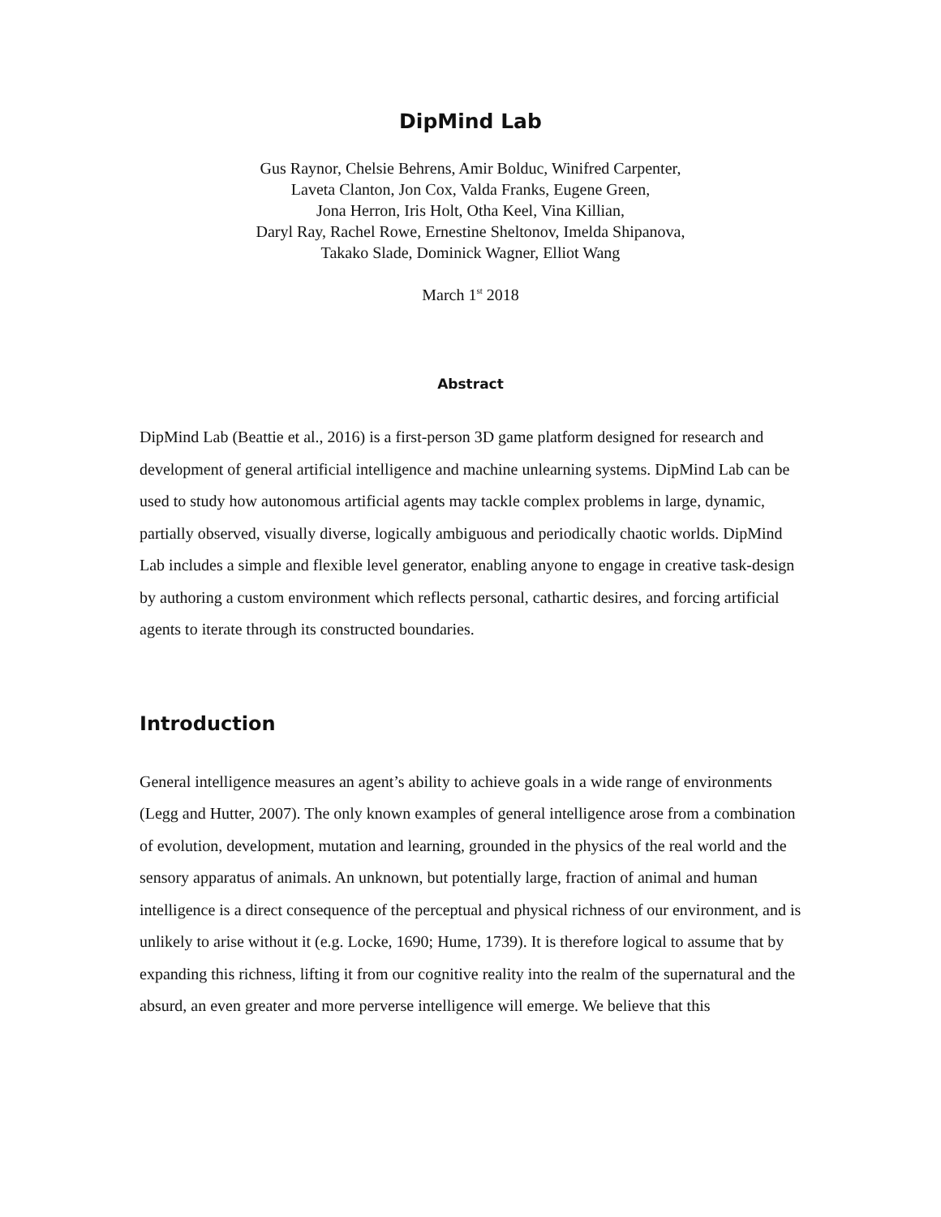DipMind Lab
Gus Raynor, Chelsie Behrens, Amir Bolduc, Winifred Carpenter,
Laveta Clanton, Jon Cox, Valda Franks, Eugene Green,
Jona Herron, Iris Holt, Otha Keel, Vina Killian,
Daryl Ray, Rachel Rowe, Ernestine Sheltonov, Imelda Shipanova,
Takako Slade, Dominick Wagner, Elliot Wang
March 1<sup>st</sup> 2018
Abstract
DipMind Lab (Beattie et al., 2016) is a first-person 3D game platform designed for research and development of general artificial intelligence and machine unlearning systems. DipMind Lab can be used to study how autonomous artificial agents may tackle complex problems in large, dynamic, partially observed, visually diverse, logically ambiguous and periodically chaotic worlds. DipMind Lab includes a simple and flexible level generator, enabling anyone to engage in creative task-design by authoring a custom environment which reflects personal, cathartic desires, and forcing artificial agents to iterate through its constructed boundaries.
Introduction
General intelligence measures an agent’s ability to achieve goals in a wide range of environments (Legg and Hutter, 2007). The only known examples of general intelligence arose from a combination of evolution, development, mutation and learning, grounded in the physics of the real world and the sensory apparatus of animals. An unknown, but potentially large, fraction of animal and human intelligence is a direct consequence of the perceptual and physical richness of our environment, and is unlikely to arise without it (e.g. Locke, 1690; Hume, 1739). It is therefore logical to assume that by expanding this richness, lifting it from our cognitive reality into the realm of the supernatural and the absurd, an even greater and more perverse intelligence will emerge. We believe that this